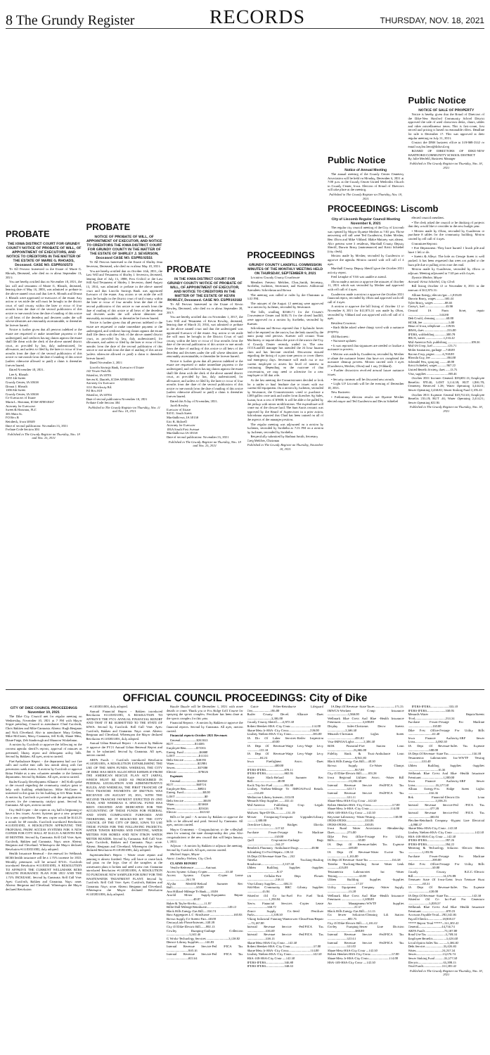8 The Grundy Register RECORDS THURSDAY, NOV. 18, 2021
PROBATE
THE IOWA DISTRICT COURT FOR GRUNDY COUNTY NOTICE OF PROBATE OF WILL, OF APPOINTMENT OF EXECUTORS, AND NOTICE TO CREDITORS IN THE MATTER OF THE ESTATE OF MARIE G. RHOADS, Deceased. CASE NO. ESPR102573
To All Persons Interested in the Estate of Marie G. Rhoads, Deceased, who died on or about September 13, 2021:
You are hereby notified that on November 10, 2021, the last will and testament of Marie G. Rhoads, deceased, bearing date of May 16, 2003, was admitted to probate in the above-named court and that Lee A. Rhoads and Donna J. Rhoads were appointed co-executors of the estate. Any action to set aside the will must be brought in the district court of said county within the later to occur of four months from the date of the second publication of this notice or one month from the date of mailing of this notice to all heirs of the decedent and devisees under the will whose identities are reasonably ascertainable, or thereafter be forever barred.
Notice is further given that all persons indebted to the estate are requested to make immediate payment to the undersigned, and creditors having claims against the estate shall file them with the clerk of the above named district court, as provided by law, duly authenticated, for allowance, and unless so filed by the later to occur of four months from the date of the second publication of this notice or one month from the date of mailing of this notice (unless otherwise allowed or paid) a claim is thereafter forever barred.
Dated November 10, 2021.
Lee A. Rhoads
1202 4th Street
Grundy Center, IA 50638
Donna J. Rhoads
1306 8th Street
Grundy Center, IA 50638
Co-Executors of Estate
Maria L. Hartman, ICIS# AT0010467
Attorney for Executors
Sweet & Hartman, PLC
305 Main St.
PO Box B
Reinbeck, Iowa 50669
Date of second publication: November 25, 2021
Probate Code Section 304
Published in The Grundy Register on Thursday, Nov. 18 and Nov. 25, 2021
PROBATE
NOTICE OF PROBATE OF WILL, OF APPOINTMENT OF EXECUTOR, AND NOTICE TO CREDITORS THE IOWA DISTRICT COURT FOR GRUNDY COUNTY IN THE MATTER OF THE ESTATE OF SHIRLEY J. SEVERSON, Deceased CASE NO. ESPR102551
To All Persons Interested in the Estate of Shirley Jean Severson, Deceased, who died on or about May 10, 2021:
You are hereby notified that on October 14th, 2021, the Last Will and Testament of Shirley J. Severson, deceased, bearing date of July 15, 2008, First Codicil to the Last Will And Testament of Shirley J. Severson, dated August 13, 2014, was admitted to probate in the above named court and that Lincoln Savings Bank was appointed Executor of the estate. Any action to set aside the will must be brought in the district court of said county within the later to occur of four months from the date of the second publication of this notice or one month from the date of mailing of this notice to all heirs of the decedent and devisees under the will whose identities are reasonably ascertainable, or thereafter be forever barred.
Notice is further given that all persons indebted to the estate are requested to make immediate payment to the undersigned, and creditors having claims against the estate shall file them with the clerk of the above named district court, as provided by law, duly authenticated, for allowance, and unless so filed by the later to occur of four months from the date of the second publication of this notice or one month from the date of mailing of this notice (unless otherwise allowed or paid) a claim is thereafter forever barred.
Dated November 2, 2021
Lincoln Savings Bank, Executor of Estate
242 Tower Park Dr.
Waterloo, IA 50701
Steven K. Daniels, ICIS# AT0001962
Attorney for Executor
3151 Brockway Rd.
PO Box 810
Waterloo, IA 50704
Date of second publication November 18, 2021
Probate Code Section 304
Published in The Grundy Register on Thursday, Nov. 11 and Nov. 18, 2021
PROBATE
IN THE IOWA DISTRICT COURT FOR GRUNDY COUNTY NOTICE OF PROBATE OF WILL, OF APPOINTMENT OF EXECUTOR, AND NOTICE TO CREDITORS IN THE MATTER OF THE ESTATE OF KEVIN ROWLEY, Deceased. CASE NO. ESPR102182
To All Persons Interested in the Estate of Kevin Rowley, Deceased, who died on or about September 20, 2017:
You are hereby notified that on November 1, 2017, the Last Will and Testament of Kevin Rowley, deceased, bearing date of March 22, 2016, was admitted to probate in the above named court and that the undersigned was appointed Executor of the estate. Any action to set aside the will must be brought in the District Court of said county within the later to occur of four months from the date of the second publication of this notice or one month from the date of mailing of this notice to all heirs of the decedent and devisees under the will whose identities are reasonably ascertainable, or thereafter be forever barred.
Notice is further given that all persons indebted to the estate are requested to make immediate payment to the undersigned, and creditors having claims against the estate shall file them with the clerk of the above named district court, as provided by law, duly authenticated, for allowance, and unless so filed by the later to occur of four months from the date of the second publication of this notice or one month from the date of mailing of this notice (unless otherwise allowed or paid) a claim is thereafter forever barred.
Dated this 9 day of November, 2021.
Jacob Rowley
Executor of Estate
910 E. South Street
Marshalltown, IA 50158
Eric R. Bidwell
Attorney for Executor
106A South First Avenue
Marshalltown IA 50158
Date of second publication: November 25, 2021
Published in The Grundy Register on Thursday, Nov. 18 and Nov. 25, 2021
PROCEEDINGS
GRUNDY COUNTY LANDFILL COMMISSION MINUTES OF THE MONTHLY MEETING HELD ON THURSDAY, SEPTEMBER 9, 2021
Location: Grundy County Courthouse
Members Present: Melcher, Chm.,Smith, Secretary, Strobehn, Juchems, Severance, and Kuester. Additional Attendees: Schoolman and Brown
The meeting was called to order by the Chairman at 6:32 PM.
The minutes of the August 12 meeting were approved on a motion by Juchems, seconded by Severance.
The bills, totalling $2586.71 for the Citizen's Convenience Center and $105.75 for the closed landfill, were approved on a motion by Strobehn, seconded by Kuester.
Schoolman and Brown reported that 2 hydraulic hoses had to be repaired on the tractor, but the leak caused by the main pump seal persists. Kuester will contact Titan Machinery to inquire about the price of the tractor the City of Grundy Center recently traded in. The new CCC/Landfill manager has attended the 24 hour hazmat class and has become certified. Discussion ensued regarding the hiring of a part-time person to cover illness and emergency days. Severance will reach out to our current employee to assess his level of interest in continuing. Depending on the outcome of that conversation, we may need to advertise for a new employee to fill that role.
At the last meeting the Commissioners decided to look for a trailer to haul leachate due to issues with our current/old equipment. On a motion by Juchems, seconded by Severance, the Commissioners voted to purchase a 1200 gallon cone tank and trailer from Zuercher Ag Sales, Luana, Ia at a cost of $7800. It will be able to be pulled by the pickup with minor modifications. The expenditure will come out of the closure fund. The Sam Annis contract was approved by the Board of Supervisors in a prior action. Schoolman reported that Chad has been trained on all of the aspects of the manager position.
The regular meeting was adjourned on a motion by Juchems, seconded by Strobehn at 7:25 PM on a motion by Juchems, seconded by Strobehn.
Respectfully submitted by Barbara Smith, Secretary
Greg Melcher, Chairman
Published in The Grundy Register on Thursday, November 18, 2021
Public Notice
Notice of Annual Meeting
The annual meeting of the Grundy Center Cemetery Association will be held on Monday, December 6, 2021 at 7:00 p.m. at the Grundy Center United Methodist Church in Grundy Center, Iowa. Election of Board of Directors will take place at the meeting.
Published in The Grundy Register on Thursday, Nov. 18, 2021
Public Notice
NOTICE OF SALE OF PROPERTY
Notice is hereby given that the Board of Directors of the Dike-New Hartford Community School District approved the sale of used classroom desks, chairs, tables and other miscellaneous items. This is first-come, first served and pricing is based on reasonable offers. Deadline for sale is December 17. This was approved at their regular meeting on July 21, 2021.
Contact the DNH business office at 319-989-2552 or email waylon.bern@dnhcsd.org
BOARD OF DIRECTORS OF DIKE-NEW HARTFORD COMMUNITY SCHOOL DISTRICT
By Julie Merfeld, Business Manager
Published in The Grundy Register on Thursday, Nov. 18, 2021
PROCEEDINGS: Liscomb
City of Liscomb Regular Council Meeting November 8, 2021
The regular city council meeting of the City of Liscomb was opened by Mayor Dynette Mosher at 7:02 pm. Those answering roll call were Ted Gunderson, Esther Mosher, Ben Olson and Mike Vibbard. Blake Maitney was absent. Also present were 3 residents, Marshall County Deputy Sheriff, Darwin Bracy (maintenance) and Kristi Schiebel (city clerk).
Motion made by Mosher, seconded by Gunderson to approve the agenda. Motion carried with roll call of 4 ayes.
Marshall County Deputy Sheriff gave the October 2021 activity report.
Fred Lempke of YSS was unable to attend.
Olson made a motion to approve the minutes of October 11, 2021 which was seconded by Mosher and approved with roll call of 4 ayes.
Gunderson made a motion to approve the October 2021 financial report, seconded by Olson and approved with roll call of 4 ayes.
A motion to approve the bill listing of October 12 to November 8, 2021 for $12,973.31 was made by Olson, seconded by Vibbard and was approved with roll call of 4 ayes.
Resident Concerns:
• Barb Shibe asked where things stood with a nuisance property.
Old Business:
• Nuisance updates:
• It was reported that signatures are needed to finalize a nuisance in process.
• Motion was made by Gunderson, seconded by Mosher to abate the nuisance letters that have not completed the nuisance cleanup process. Motion carried with 3 ayes (Gunderson, Mosher, Olson) and 1 nay (Vibbard).
• Further discussion revolved around future nuisance issues.
• Security cameras will be discussed next month.
• Light UP Liscomb will be the evening of December 10, 2021.
New Business:
• Preliminary election results are Dynette Mosher elected mayor and Ted Gunderson and Devin Schiebel
elected council members.
• The clerk asked the council to be thinking of projects that they would like to consider in the next budget year.
• Motion made by Olson, seconded by Gunderson to purchase 8 tables for the community building. Motion carried by roll call of 4 ayes.
Committee Reports:
• Fire Department: They have burned 1 brush pile and have 1 left to do.
• Streets & Alleys: The hole on George Street is well packed. It has been requested that trees not pulled to the burn pile due to pulling roots onto the road.
Motion made by Gunderson, seconded by Olson to adjourn. Meeting adjourned at 7:50 pm with 4 ayes.
Dynette Mosher, Mayor
Attested: Kristi Schiebel, City Clerk
Bill listing October 12 to November 8, 2021 in the amount of $12,973.31:
Alliant Energy; electric/gas ...1,019.69
Darwin Bracy, wages ..........583.44
Tyler Bracy, wages ..............88.66
Casey's, fuel .........................43.98
Central IA Farm Store, repair .......................................544.88
Deb Gould, cleaning .............60.00
HCSB, fee ................................5.00
Heart of Iowa, telephone ......129.95
IRWA, dues ............................225.00
IPERS, withholding ..............300.79
IRUA, water ......................1,233.42
Mid-America Pub. publishing .............................109.36
Mid-IA Coop, fuel ..................123.71
Moler Sanitation, garbage ....740.00
Racom Corp, pagers .........6,760.00
Rhonda Guy, fee ....................394.00
Schendel Pest, spraying .........40.00
Kristi Schiebel, wages ...........967.22
United Benefit Society, dues .....13.75
Visa, supplies ..........................190.46
October 2021 Income: General: $39,802.13; Employee Benefits: 970.46; LOST 3,114.59; RUT 1,981.79; Cemetery Reserved 1.28; Water Operating 3,444.61; Sewer Operating 2,458.82; Sewer Sinking Fund 2,105.43
October 2021 Expense: General $10,752.63; Employee Benefits 235.19; RUT .46; Water Operating 2,414.21; Sewer Operating 822.95
Published in The Grundy Register on Thursday, Nov. 18, 2021
OFFICIAL COUNCIL PROCEEDINGS: City of Dike
CITY OF DIKE COUNCIL PROCEEDINGS November 10, 2021
The Dike City Council met for regular meeting on Wednesday, November 10, 2021 at 7 PM with Mayor Soppe presiding. Council in attendance: Chad Cutsforth, Chris Bakken and Mike Camarata. Absent: Hugh Bergman and Nick Cleveland. Also in attendance: Mary Geiken, Mike McCarter, Marty Camarata, Jeff Kolb, Shane Metz, Diane Paige, Zeb Stanbrough and Shannon Winkelman.
A motion by Cutsforth to approve the following on the consent agenda: sheriff's reports, approval of minutes as presented, library report and delinquent utility bills. Second by Bakken. All ayes, motion carried.
Fire/Ambulance Report – the department had two fire calls and twelve ems calls last month along with fire prevention week events. A motion by Cutsforth to approve Brian Peluhe as a new volunteer member to the firearms department. Second by Bakken. All ayes, motion carried.
Butler/Grundy Development Alliance – Jeff Kolb spoke to the council regarding the community catalyst grant to help with building rehabilitation. Mike McCarter is interested in this grant for his building at 615 Main Street. A motion by Cutsforth to proceed with the pre-application process for the community catalyst grant. Second by Camarata. All ayes, motion carried.
City Hall Copier – the copier at city hall is beginning to have a few issues. Access Systems gave a new proposal for a new copier/lease. The new copier would be $143.25 a month for 60 months. Cutsforth introduced Resolution #11102021002, A RESOLUTION APPROVING THE PROPOSAL FROM ACCESS SYSTEMS FOR A NEW COPIER FOR CITY HALL AT $143.25 A MONTH FOR 60 MONTHS. Second by Camarata. Roll Call Vote: Ayes: Cutsforth, Bakken and Camarata. Nays: none. Absent: Bergman and Cleveland. Whereupon the Mayor declared Resolution #11102021002, duly adopted.
Health Insurance Renewal – the renewal for Wellmark BCBS health insurance will be a 1.75% increase for 2022. Monthly premiums will be around $7315. Cutsforth introduced Resolution #11102021003, A RESOLUTION TO APPROVE THE CURRENT WELLMARK BCBS HEALTH INSURANCE PLAN FOR 2022 AND THE 1.75% INCREASE. Second by Camarata. Roll Call Vote: Ayes: Cutsforth, Bakken and Camarata. Nays: none. Absent: Bergman and Cleveland. Whereupon the Mayor declared Resolution
#11102021003, duly adopted.
Annual Financial Report – Bakken introduced Resolution #11102021001, A RESOLUTION TO APPROVE THE FY21 ANNUAL FINANCIAL REPORT AND THAT IT BE SUBMITTED TO THE STATE OF IOWA. Second by Cutsforth. Roll Call Vote: Ayes: Cutsforth, Bakken and Camarata. Nays: none. Absent: Bergman and Cleveland. Whereupon the Mayor declared Resolution #11102021001, duly adopted.
Annual Urban Renewal Report – A motion by Bakken to approve the FY21 Annual Urban Renewal Report and that is be submitted. Second by Camarata. All ayes, motion carried.
ARPA Funds – Cutsforth introduced Resolution #11102021005, A RESOLUTION ESTABLISHING THE USE OF THE ARPA FUNDS. WHEREAS, THE CITY OF DIKE HAS BEEN ALLOCATED $189589.10 FROM THE AMERICAN RESCUE PLAN ACT (ARPA), WHICH MUST BE USED AS PRESCRIBED IN FEDERAL LEGISLATION AND ADMINISTRATIVE RULES; AND WHEREAS, THE FIRST TRANCHE OF TWO TRANCHE PAYMENTS OF $94779.05 WAS RECEIVED ON AUGUST 20, 2021, WITH THE SECOND TRANCHE PAYMENT EXPECTED IN ONE YEAR; AND WHEREAS A SPECIAL FUND HAS BEEN CREATED AND DEDICATED FOR THE ACCOUNTING OF THESE FUNDS FOR FEDERAL AND STATE COMPLIANCE PURPOSES AND THEREFORE, BE IT RESOLVED BY THE CITY COUNCIL OF THE CITY OF DIKE, IOWA TO USE THESE FUNDS FOR THE FOLLOWING PROJECTS: WATER TOWER REPAIRS AND PAINTING, WATER METERS FOR HOMES AND NEW ITRON WATER METER READER. Second by Camarata. Roll Call Vote: Ayes: Cutsforth, Bakken and Camarata. Nays: none. Absent: Bergman and Cleveland. Whereupon the Mayor declared Resolution #11102021005, duly adopted.
Superintendent's Report – Water tower repairs and painting is almost finished. They will have to come back and paint on the logo. One of the samplers at the wastewater plant is broken and need a new one. Camarata introduced Resolution #11102021006, A RESOLUTION TO PURCHASE NEW SAMPLER FOR $2967 FOR THE WASTEWATER TREATMENT PLANT. Second by Cutsforth. Roll Call Vote: Ayes: Cutsforth, Bakken and Camarata. Nays: none. Absent: Bergman and Cleveland. Whereupon the Mayor declared Resolution #11102021006, duly adopted.
Razzle Dazzle will be December 1, 2021 with more details to come. Thank you to Fox Ridge Golf Course for spraying the sports complex. Fertilizer has been done at the sports complex for this year.
Financial Reports – A motion by Bakken to approve the financial reports. Second by Camarata. All ayes, motion carried.
Financial reports-October 2021 Revenues
General....................$262653
RUT ..........................$14485
Employee Ben.............$72265
Emerg. Fund ...................$6880
LOST .............................$11331
Debt Service ...............$48193
Water.............................$22991
Sewer.............................$37698
Electric ..........................$79626
Expenses
General.....................$36058
RUT ............................$60724
Employee Ben...............$8924
Emerg. Fund........................$0.00
LOST ....................................$0
Debt Service ........................$0.00
Water..............................$25848
Sewer..............................$23636
Electric ............................$52242
Bills to be paid – A motion by Bakken to approve the bills to be allowed and paid. Second by Camarata. All ayes, motion carried.
Mayor Comments – Congratulations to the volleyball team for winning the state championship this year. Also congratulations to the new council that will begin January 1, 2022.
Adjourn – A motion by Bakken to adjourn the meeting. Second by Cutsforth. All ayes, motion carried.
Michael Soppe, Mayor
Attest: Lindsey Nielsen, City Clerk
CLAIMS REPORT
Vendor-Reference ..............Amount
Access System -Library Copier.......................53.50
Access System Copier -Copier Lease ........................261.78
Alysha Merfeld-Refund Summer Rec Ball..............................50.00
Ann Hilliard-Mileage To Bank.....10.08
Arnold Motor Supply-Equipment Repair .................................40.07
Baker & Taylor-Books..........11.97
Billie Dall-Mileage Reimburse..........................149.12
Black Hills Energy-Gas Bill.....356.74
Bmc Aggregates L C -Roadstone .............................160.93
Brown Supply Co-Streets-Part...60.00
CenturyLink-Phone/Internet...530.39
City Of Dike-Electric Bill.......992.13
Cowley Dumping-Garbage Collection ............................5,562.46
G Works-Technology Services ...........................3,128.92
Demco-Library Supplies........146.03
Internal Revenue Service-Fed /FICA Tax ...........................910.16
Internal Revenue Service-Fed /FICA Tax ...........................822.64
Grace Fober-Reimburse Lifeguard Cert......................195.00
Butler County Devel. Alliance -Dues ..............................3,385.00
Grundy County Sheriff.......6,972.50
Robert Heerkes-HSA -City Contr...........................114.00
Shane Metz Jr-HSA -City Contr...........................228.00
Lindsey Nielsen-HSA -City Contr...........................285.00
IA Div Of Labor Services-Boiler Inspection ...............................40.00
IA Dept Of Revenue-Wage Levy-Wage Levy ...............122.18
IA Dept Of Revenue-Wage Levy-Wage Levy ................84.24
Iowa Firefighters Assoc. -Dues ..................................400.00
IPERS-IPERS.......................878.11
IPERS-IPERS.......................882.95
Katie Slack-Refund Summer Rec Ball...............................40.00
Kwik Trip Inc-Fuel ..............855.80
Lindsey Nielsen-Mileage To IMFOA/Food Reimb. .........155.69
Mediacom-Library Internet...333.69
Menards-Shop Supplies .......332.41
Mid-America Publishing Corp -Legals .................................170.56
Midwest Tape-DVDs..............131.19
Mower Computing-Computer Upgrades/Library ..........1,500.00
Overdrive-Library Bridges Ebooks ...................................517.62
Purchase Power-Postage For Machine ..................................150.00
Quill Corporation-Garbage Bags ...................................244.27
Reinbeck Pharmacy -Ambulance Drugs ...............49.98
Schimberg Co-Pool Repair...128.53
IA Dept Of Revenue-State Tax ...262
Taiseka Trucking-Hauling Roadstone...........................2,337.50
Ubben Building Supplies -Supplies .....................................9.37
US Cellular-Fire Dept Phones ...................................218.11
Visa-Library Supplies..........604.21
Wal-Mart Community BRC -Library Supplies ...................45.94
Waterloo Oil Co Inc-Fuel For Fuel Tank ...........................1,293.94
Xerox Financial Services -Copier Lease .........................568.72
Zimco Supply Co.-Seed /Fertilizer Parks.....................1,339.50
Viking Industrial Painting-Watertower Clean/Paint/Repair .....73,187.00
Internal Revenue Service -Fed/FICA Tax .......................536.60
Internal Revenue Service -Fed/FICA Tax .......................538.13
Shane Metz-HSA-City Contr ...142.50
Robert Heerkes-HSA -City Contr.............................57.00
Shane Metz Jr-HSA -City Contr...........................114.00
Lindsey Nielsen-HSA -City Contr...........................142.50
HSA-169-HSA-City Contr ....142.50
IPERS-IPERS.......................346.80
IPERS-IPERS.......................348.63
IA Dept Of Revenue -State Taxes ........................171.25
IMWCA-Workers Comp Insurance .........................1,968.00
Wellmark Blue Cross And Blue -Health Insurance Premiums ..........................3,500.00
Display Sales-Christmas Decor Streets ......................2,586.50
Menards-Christmas Lights Street ..................................491.82
Visa-IMFOA/Lights ...........2,306.50
BOK Financial-Fire Station Loan ................................25,885.00
Fidelity Bank & Trust-Ambulance Loan ..................................9,941.83
Black Hills Energy-Gas Bill.....40.30
Brown Supply Co-Water Clamps ..................................957.00
City Of Dike-Electric Bill........103.28
Iowa Regional Utilities Assoc. -Water Bill ..........................13,594.58
Internal Revenue Service -Fed/FICA Tax ........................522.71
Internal Revenue Service -Fed/FICA Tax ........................531.11
Shane Metz-HSA-City Contr ..142.50
Robert Heerkes-HSA -City Contr...........................57.00
Shane Metz Jr-HSA -City Contr...........................114.00
HSA-169-HSA-City Contr ....142.50
Keystone Laboratory -Water Testing.......................130.00
IPERS-IPERS.......................333.06
IPERS-IPERS.......................330.05
Iowa Rural Water Association -Membership Dues................275.00
Dike Post Office-Postage For Utility Bills..............................50.00
IA Dept Of Revenue-Sales Tax Expense ..........................500.00
IA Dept Of Revenue-Water Excise Tax ........................1,165.00
IA Dept Of Revenue -State Tax ............................156.58
Taiseka Trucking-Hauling Stone Water Leak ..............425.00
Testamerica Laboratories Inc -Water Testing...........................42.00
Ubben Building Supplies -Supplies ...................................17.37
Utility Equipment Company -Water Supply ..........................15.20
Wellmark Blue Cross And Blue -Health Insurance Premiums ..........................1,500.00
Air Management-WWTP Supplies .................................22.57
Black Hills Energy-Gas Bill.....51.15
Crt Sewer Solutions-Cleaning Lift Station .........................802.75
City Of Dike-Electric Bill......1,181.62
Cooley Pumping-Sewer Line Division ..................................380.00
Internal Revenue Service -Fed/FICA Tax ........................522.61
Internal Revenue Service -Fed/FICA Tax ........................531.02
Shane Metz-HSA-City Contr ...142.50
Robert Heerkes-HSA-City Contr...........................57.00
Shane Metz Jr-HSA-City Contr..........................114.00
HSA-169-HSA-City Contr ....142.50
IPERS-IPERS.......................333.10
IPERS-IPERS.......................330.05
Menards-Water Repair/Streets /Pool......................................253.34
Purchase Power-Postage For Machine ..............................150.00
Dike Post Office-Postage For Utility Bills ..............................62.40
Iowa Finance Authority-SRF Sewer Loan..........................5,082.50
IA Dept Of Revenue-Sales Tax Expense ..........................500.00
IA Dept Of Revenue -State Tax ............................156.59
Testamerica Laboratories Inc-WWTP Testing .................533.40
Ubben Building Supplies -Supplies .....................................16.36
Wellmark Blue Cross And Blue -Health Insurance Premiums ..........................1,200.00
Iowa Finance Authority-SRF Sewer Loan..........................35,577.50
Alliant Energy-Fox Ridge Street Lights ..........................456.36
Bok Financial-Electric12a Loan ..................................3,596.25
Internal Revenue Service-Fed /FICA Tax ...........................477.39
Internal Revenue Service-Fed /FICA Tax ...........................483.04
Fletcher-Reinhardt Company -Bypass Line Electrical ...4,090.37
Shane Metz-HSA-City Contr ..142.50
Lindsey Nielsen-HSA -City Contr ...........................142.50
HSA-169-HSA-City Contr ....142.50
IPERS-IPERS.......................297.26
IPERS-IPERS.......................294.22
Metering & Technology Solution -Electric Meters .................1,103.95
Purchase Power-Postage For Machine ..............................200.00
Dike Post Office-Postage For Utility Bills ..............................50.00
Grundy County R.E.C.-Electric Bill.....................................14,576.99
Treasurer State Of Iowa-Great Iowa Treasure Hunt ..................60.31
IA Dept Of Revenue-Sales Tax Expense ..........................420.00
IA Dept Of Revenue -State Tax ............................142.58
Waterloo Oil Co Inc-Fuel For Generator ..........................5,039.37
Wellmark Blue Cross And Blue -Health Insurance Premiums ..............................870.23
Accounts Payable Total....292,342.85
Payroll Checks..................18,959.57
***** Report Total *****...311,302.42
General.............................44,756.74
ARPA Funds .......................73,187.00
Road Use Tax .......................5,769.34
Employee Benefits.................5,626.60
Local Option Sales Tax ..........5,384.82
Debt Service.......................35,626.83
Water.................................24,257.34
Sewer.................................15,676.74
Sewer Sinking Fund ...........35,577.50
Electric...............................65,399.15
Total Funds.......................311,302.42
Published in The Grundy Register on Thursday, Nov. 18, 2021